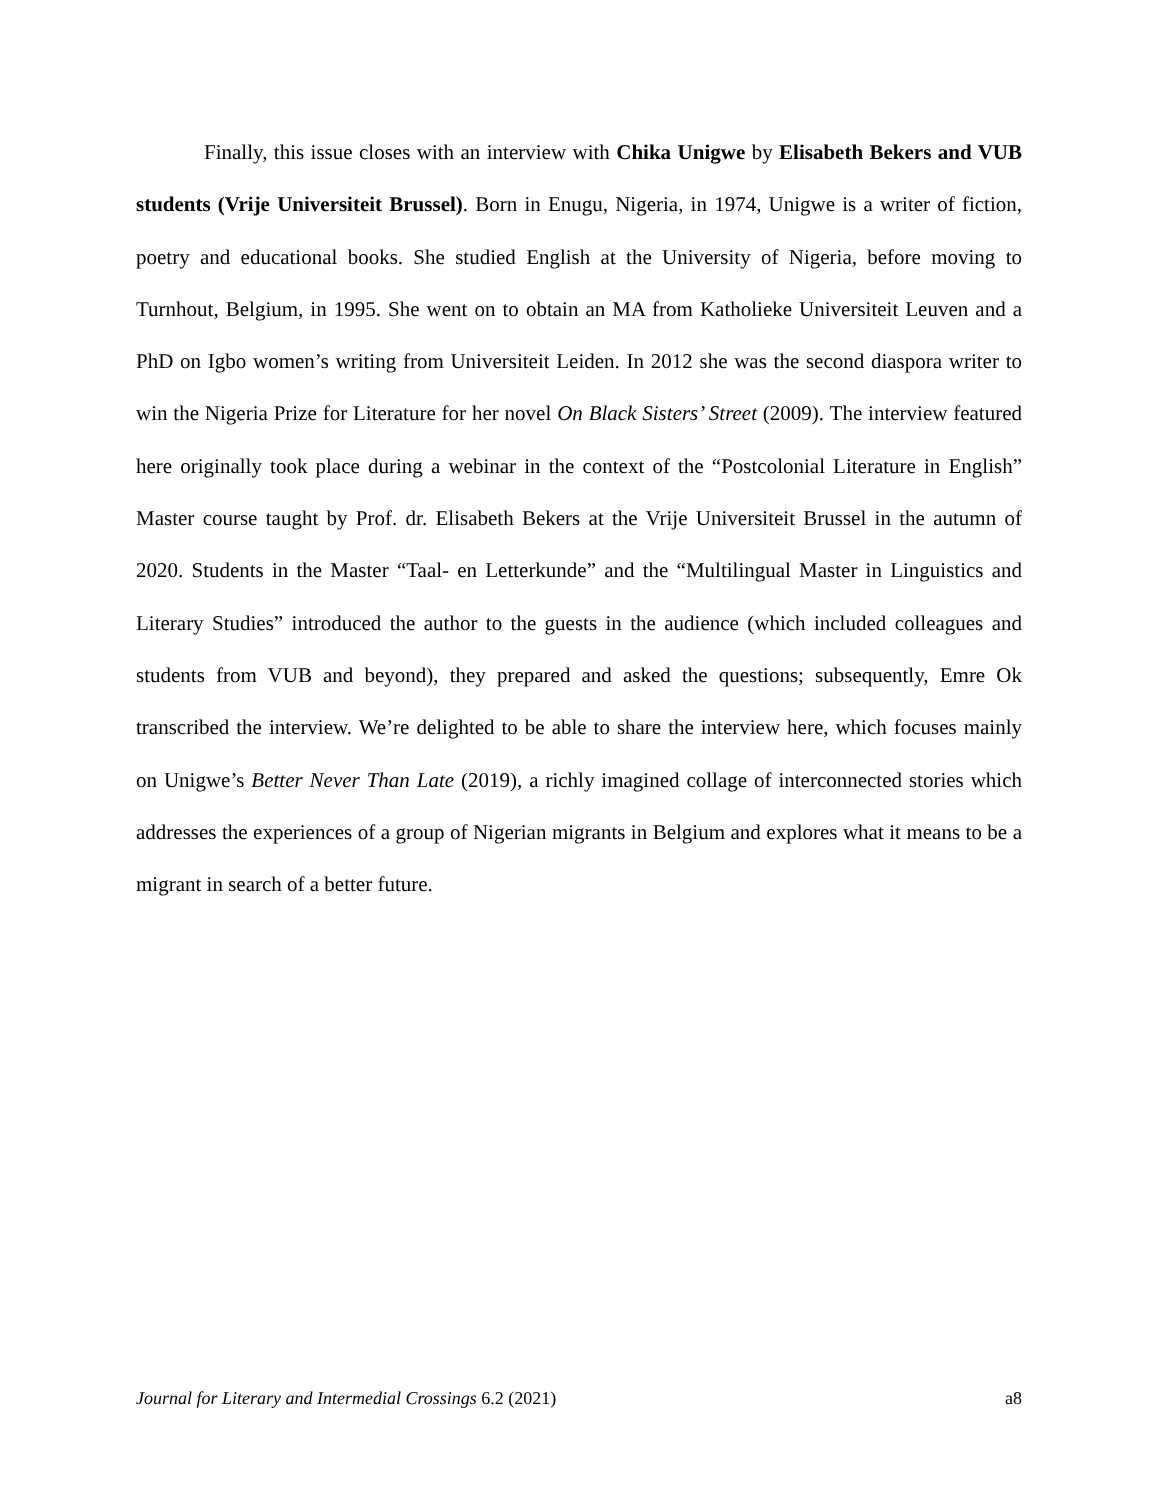Finally, this issue closes with an interview with Chika Unigwe by Elisabeth Bekers and VUB students (Vrije Universiteit Brussel). Born in Enugu, Nigeria, in 1974, Unigwe is a writer of fiction, poetry and educational books. She studied English at the University of Nigeria, before moving to Turnhout, Belgium, in 1995. She went on to obtain an MA from Katholieke Universiteit Leuven and a PhD on Igbo women’s writing from Universiteit Leiden. In 2012 she was the second diaspora writer to win the Nigeria Prize for Literature for her novel On Black Sisters’ Street (2009). The interview featured here originally took place during a webinar in the context of the “Postcolonial Literature in English” Master course taught by Prof. dr. Elisabeth Bekers at the Vrije Universiteit Brussel in the autumn of 2020. Students in the Master “Taal- en Letterkunde” and the “Multilingual Master in Linguistics and Literary Studies” introduced the author to the guests in the audience (which included colleagues and students from VUB and beyond), they prepared and asked the questions; subsequently, Emre Ok transcribed the interview. We’re delighted to be able to share the interview here, which focuses mainly on Unigwe’s Better Never Than Late (2019), a richly imagined collage of interconnected stories which addresses the experiences of a group of Nigerian migrants in Belgium and explores what it means to be a migrant in search of a better future.
Journal for Literary and Intermedial Crossings 6.2 (2021) a8